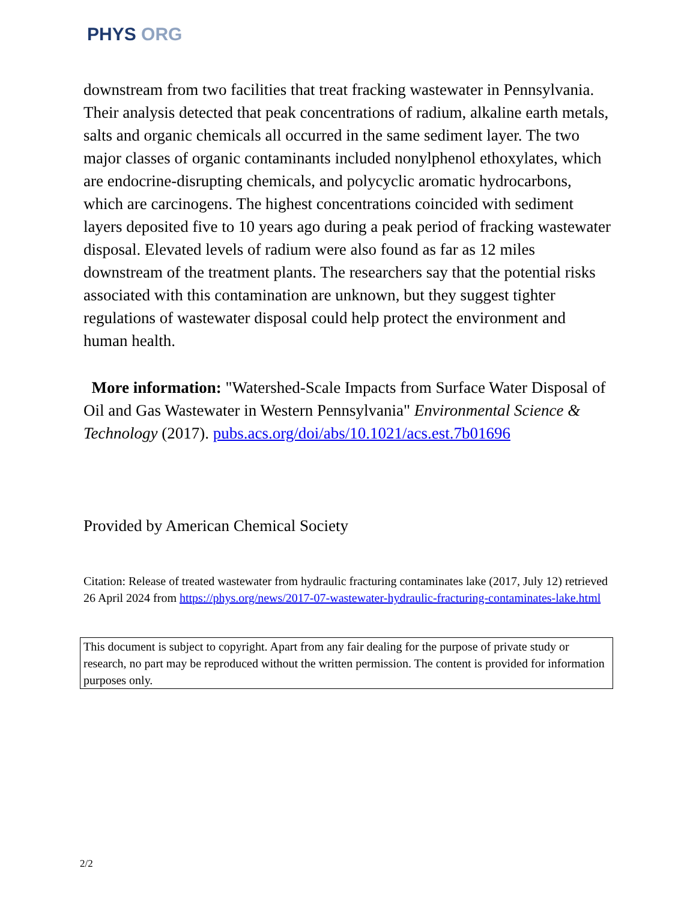PHYS ORG
downstream from two facilities that treat fracking wastewater in Pennsylvania. Their analysis detected that peak concentrations of radium, alkaline earth metals, salts and organic chemicals all occurred in the same sediment layer. The two major classes of organic contaminants included nonylphenol ethoxylates, which are endocrine-disrupting chemicals, and polycyclic aromatic hydrocarbons, which are carcinogens. The highest concentrations coincided with sediment layers deposited five to 10 years ago during a peak period of fracking wastewater disposal. Elevated levels of radium were also found as far as 12 miles downstream of the treatment plants. The researchers say that the potential risks associated with this contamination are unknown, but they suggest tighter regulations of wastewater disposal could help protect the environment and human health.
More information: "Watershed-Scale Impacts from Surface Water Disposal of Oil and Gas Wastewater in Western Pennsylvania" Environmental Science & Technology (2017). pubs.acs.org/doi/abs/10.1021/acs.est.7b01696
Provided by American Chemical Society
Citation: Release of treated wastewater from hydraulic fracturing contaminates lake (2017, July 12) retrieved 26 April 2024 from https://phys.org/news/2017-07-wastewater-hydraulic-fracturing-contaminates-lake.html
This document is subject to copyright. Apart from any fair dealing for the purpose of private study or research, no part may be reproduced without the written permission. The content is provided for information purposes only.
2/2